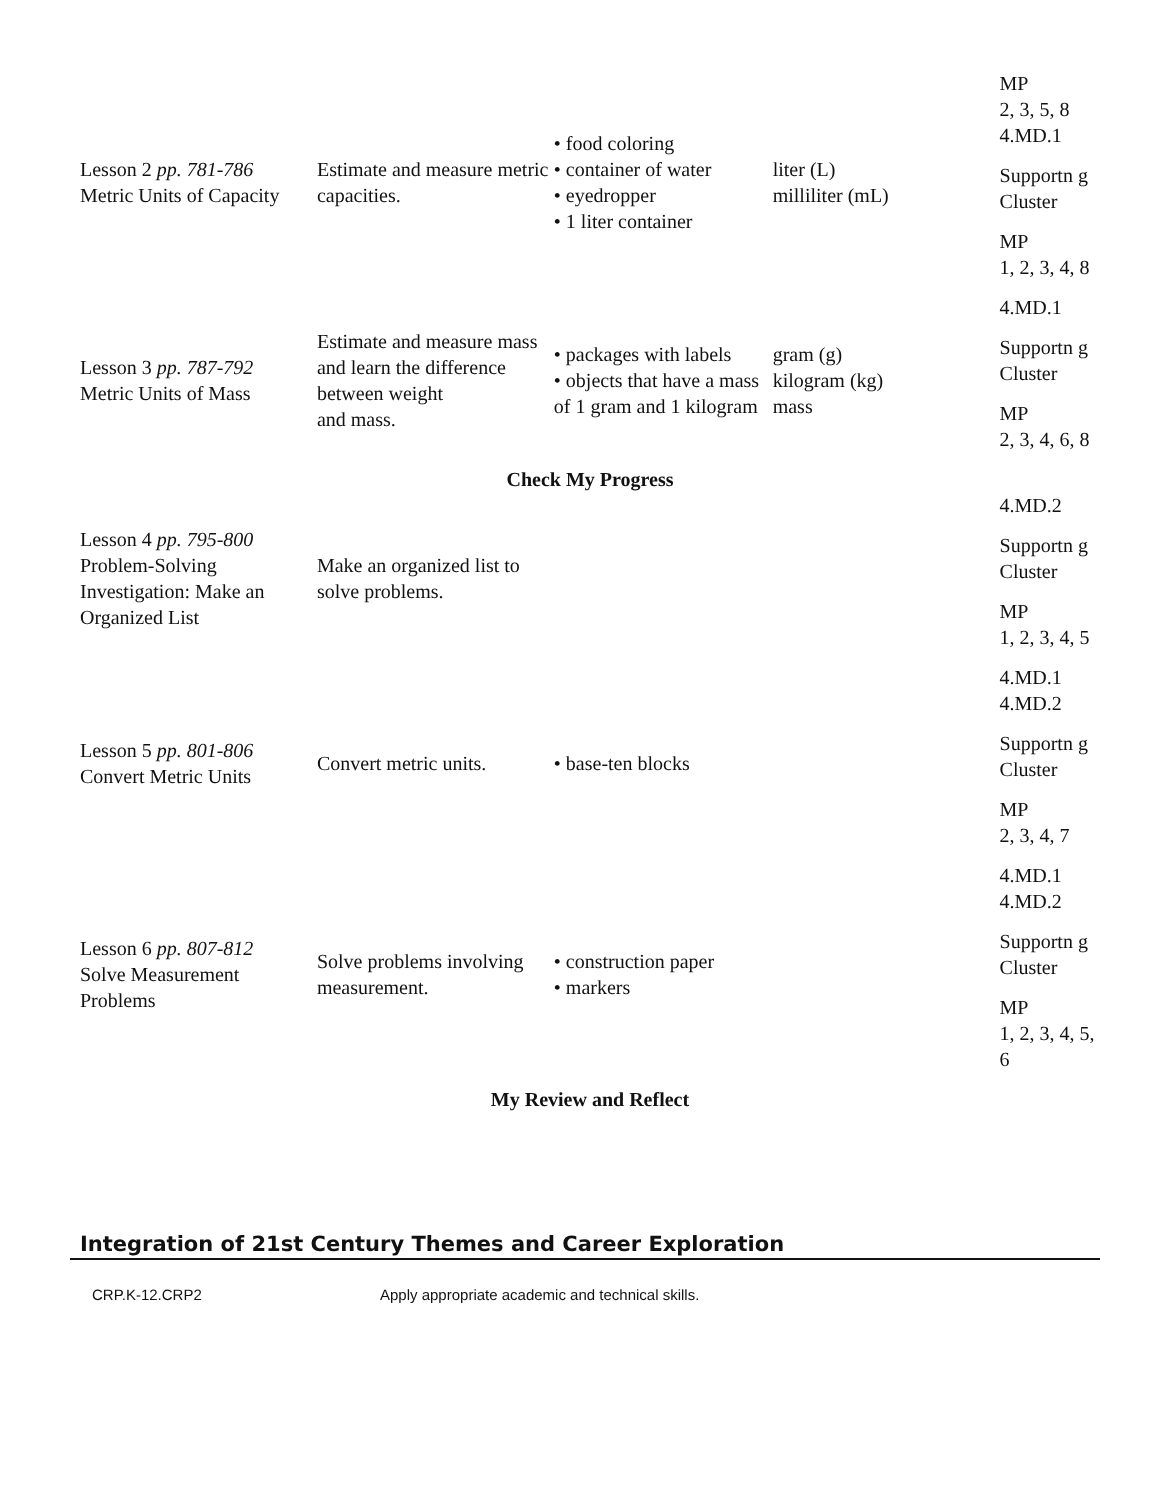| Lesson 2 pp. 781-786 Metric Units of Capacity | Estimate and measure metric capacities. | • food coloring • container of water • eyedropper • 1 liter container | liter (L) milliliter (mL) | MP 2, 3, 5, 8 4.MD.1 Supportn g Cluster MP 1, 2, 3, 4, 8 |
| Lesson 3 pp. 787-792 Metric Units of Mass | Estimate and measure mass and learn the difference between weight and mass. | • packages with labels • objects that have a mass of 1 gram and 1 kilogram | gram (g) kilogram (kg) mass | 4.MD.1 Supportn g Cluster MP 2, 3, 4, 6, 8 |
| Check My Progress | | | | |
| Lesson 4 pp. 795-800 Problem-Solving Investigation: Make an Organized List | Make an organized list to solve problems. | | | 4.MD.2 Supportn g Cluster MP 1, 2, 3, 4, 5 |
| Lesson 5 pp. 801-806 Convert Metric Units | Convert metric units. | • base-ten blocks | | 4.MD.1 4.MD.2 Supportn g Cluster MP 2, 3, 4, 7 |
| Lesson 6 pp. 807-812 Solve Measurement Problems | Solve problems involving measurement. | • construction paper • markers | | 4.MD.1 4.MD.2 Supportn g Cluster MP 1, 2, 3, 4, 5, 6 |
| My Review and Reflect | | | | |
Integration of 21st Century Themes and Career Exploration
CRP.K-12.CRP2 Apply appropriate academic and technical skills.